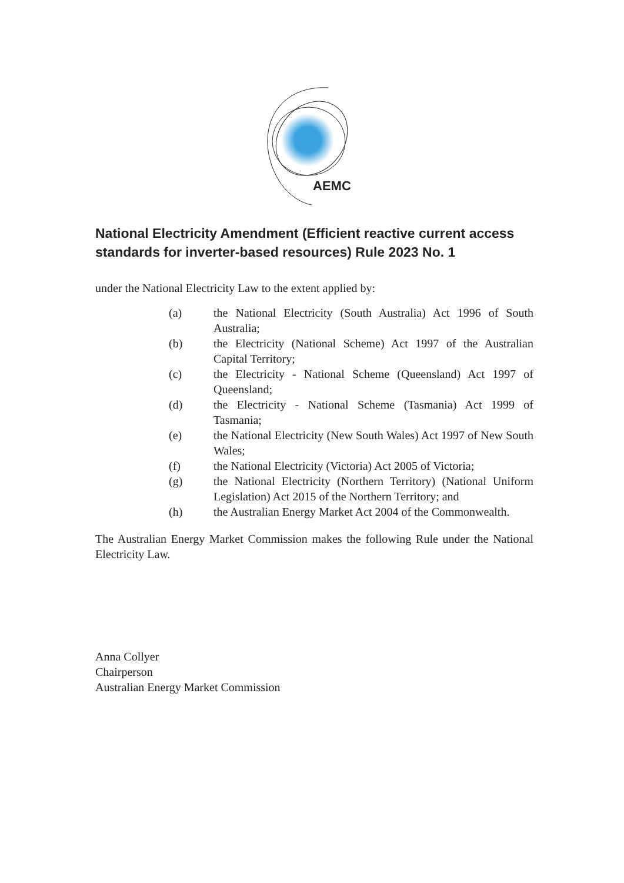AEMC
National Electricity Amendment (Efficient reactive current access standards for inverter-based resources) Rule 2023 No. 1
under the National Electricity Law to the extent applied by:
(a) the National Electricity (South Australia) Act 1996 of South Australia;
(b) the Electricity (National Scheme) Act 1997 of the Australian Capital Territory;
(c) the Electricity - National Scheme (Queensland) Act 1997 of Queensland;
(d) the Electricity - National Scheme (Tasmania) Act 1999 of Tasmania;
(e) the National Electricity (New South Wales) Act 1997 of New South Wales;
(f) the National Electricity (Victoria) Act 2005 of Victoria;
(g) the National Electricity (Northern Territory) (National Uniform Legislation) Act 2015 of the Northern Territory; and
(h) the Australian Energy Market Act 2004 of the Commonwealth.
The Australian Energy Market Commission makes the following Rule under the National Electricity Law.
Anna Collyer
Chairperson
Australian Energy Market Commission